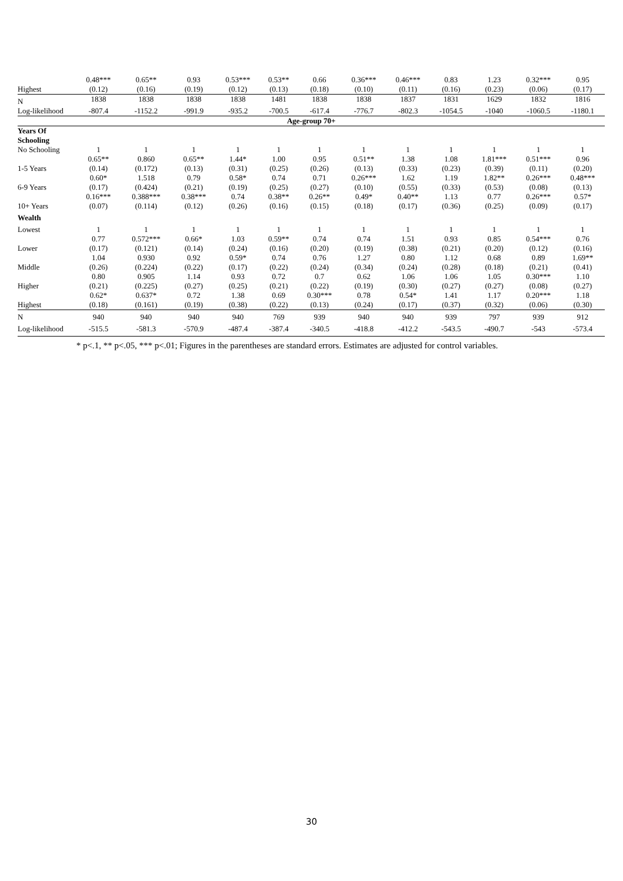| | 0.48*** | 0.65** | 0.93 | 0.53*** | 0.53** | 0.66 | 0.36*** | 0.46*** | 0.83 | 1.23 | 0.32*** | 0.95 |
| Highest | (0.12) | (0.16) | (0.19) | (0.12) | (0.13) | (0.18) | (0.10) | (0.11) | (0.16) | (0.23) | (0.06) | (0.17) |
| N | 1838 | 1838 | 1838 | 1838 | 1481 | 1838 | 1838 | 1837 | 1831 | 1629 | 1832 | 1816 |
| Log-likelihood | -807.4 | -1152.2 | -991.9 | -935.2 | -700.5 | -617.4 | -776.7 | -802.3 | -1054.5 | -1040 | -1060.5 | -1180.1 |
| Age-group 70+ | | | | | | | | | | | | |
| Years Of Schooling | | | | | | | | | | | | |
| No Schooling | 1 | 1 | 1 | 1 | 1 | 1 | 1 | 1 | 1 | 1 | 1 | 1 |
| | 0.65** | 0.860 | 0.65** | 1.44* | 1.00 | 0.95 | 0.51** | 1.38 | 1.08 | 1.81*** | 0.51*** | 0.96 |
| 1-5 Years | (0.14) | (0.172) | (0.13) | (0.31) | (0.25) | (0.26) | (0.13) | (0.33) | (0.23) | (0.39) | (0.11) | (0.20) |
| | 0.60* | 1.518 | 0.79 | 0.58* | 0.74 | 0.71 | 0.26*** | 1.62 | 1.19 | 1.82** | 0.26*** | 0.48*** |
| 6-9 Years | (0.17) | (0.424) | (0.21) | (0.19) | (0.25) | (0.27) | (0.10) | (0.55) | (0.33) | (0.53) | (0.08) | (0.13) |
| | 0.16*** | 0.388*** | 0.38*** | 0.74 | 0.38** | 0.26** | 0.49* | 0.40** | 1.13 | 0.77 | 0.26*** | 0.57* |
| 10+ Years | (0.07) | (0.114) | (0.12) | (0.26) | (0.16) | (0.15) | (0.18) | (0.17) | (0.36) | (0.25) | (0.09) | (0.17) |
| Wealth | | | | | | | | | | | | |
| Lowest | 1 | 1 | 1 | 1 | 1 | 1 | 1 | 1 | 1 | 1 | 1 | 1 |
| | 0.77 | 0.572*** | 0.66* | 1.03 | 0.59** | 0.74 | 0.74 | 1.51 | 0.93 | 0.85 | 0.54*** | 0.76 |
| Lower | (0.17) | (0.121) | (0.14) | (0.24) | (0.16) | (0.20) | (0.19) | (0.38) | (0.21) | (0.20) | (0.12) | (0.16) |
| | 1.04 | 0.930 | 0.92 | 0.59* | 0.74 | 0.76 | 1.27 | 0.80 | 1.12 | 0.68 | 0.89 | 1.69** |
| Middle | (0.26) | (0.224) | (0.22) | (0.17) | (0.22) | (0.24) | (0.34) | (0.24) | (0.28) | (0.18) | (0.21) | (0.41) |
| | 0.80 | 0.905 | 1.14 | 0.93 | 0.72 | 0.7 | 0.62 | 1.06 | 1.06 | 1.05 | 0.30*** | 1.10 |
| Higher | (0.21) | (0.225) | (0.27) | (0.25) | (0.21) | (0.22) | (0.19) | (0.30) | (0.27) | (0.27) | (0.08) | (0.27) |
| | 0.62* | 0.637* | 0.72 | 1.38 | 0.69 | 0.30*** | 0.78 | 0.54* | 1.41 | 1.17 | 0.20*** | 1.18 |
| Highest | (0.18) | (0.161) | (0.19) | (0.38) | (0.22) | (0.13) | (0.24) | (0.17) | (0.37) | (0.32) | (0.06) | (0.30) |
| N | 940 | 940 | 940 | 940 | 769 | 939 | 940 | 940 | 939 | 797 | 939 | 912 |
| Log-likelihood | -515.5 | -581.3 | -570.9 | -487.4 | -387.4 | -340.5 | -418.8 | -412.2 | -543.5 | -490.7 | -543 | -573.4 |
* p<.1, ** p<.05, *** p<.01; Figures in the parentheses are standard errors. Estimates are adjusted for control variables.
30